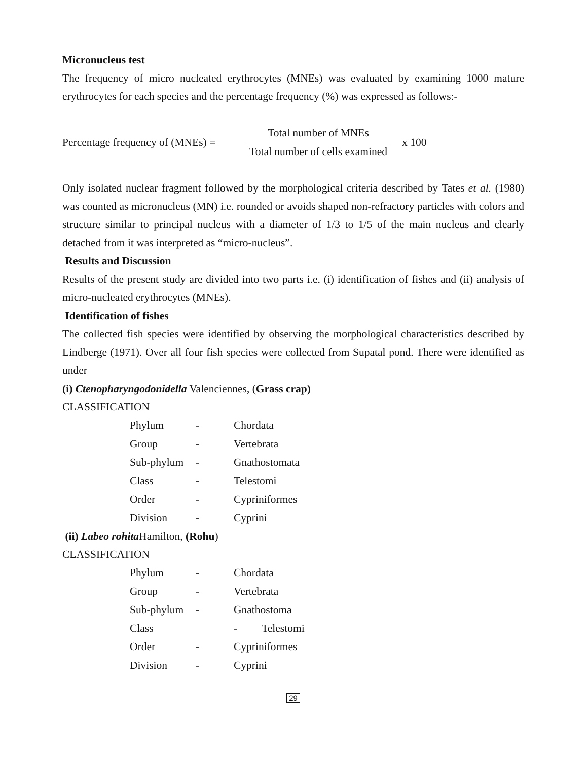Micronucleus test
The frequency of micro nucleated erythrocytes (MNEs) was evaluated by examining 1000 mature erythrocytes for each species and the percentage frequency (%) was expressed as follows:-
Percentage frequency of (MNEs) =
Total number of MNEs
Total number of cells examined
x 100
Only isolated nuclear fragment followed by the morphological criteria described by Tates et al. (1980) was counted as micronucleus (MN) i.e. rounded or avoids shaped non-refractory particles with colors and structure similar to principal nucleus with a diameter of 1/3 to 1/5 of the main nucleus and clearly detached from it was interpreted as “micro-nucleus”.
Results and Discussion
Results of the present study are divided into two parts i.e. (i) identification of fishes and (ii) analysis of micro-nucleated erythrocytes (MNEs).
Identification of fishes
The collected fish species were identified by observing the morphological characteristics described by Lindberge (1971). Over all four fish species were collected from Supatal pond. There were identified as under
(i) Ctenopharyngodonidella Valenciennes, (Grass crap)
CLASSIFICATION
| Phylum | - | Chordata |
| Group | - | Vertebrata |
| Sub-phylum | - | Gnathostomata |
| Class | - | Telestomi |
| Order | - | Cypriniformes |
| Division | - | Cyprini |
(ii) Labeo rohita Hamilton, (Rohu)
CLASSIFICATION
| Phylum | - | Chordata |
| Group | - | Vertebrata |
| Sub-phylum | - | Gnathostoma |
| Class | | - Telestomi |
| Order | - | Cypriniformes |
| Division | - | Cyprini |
29